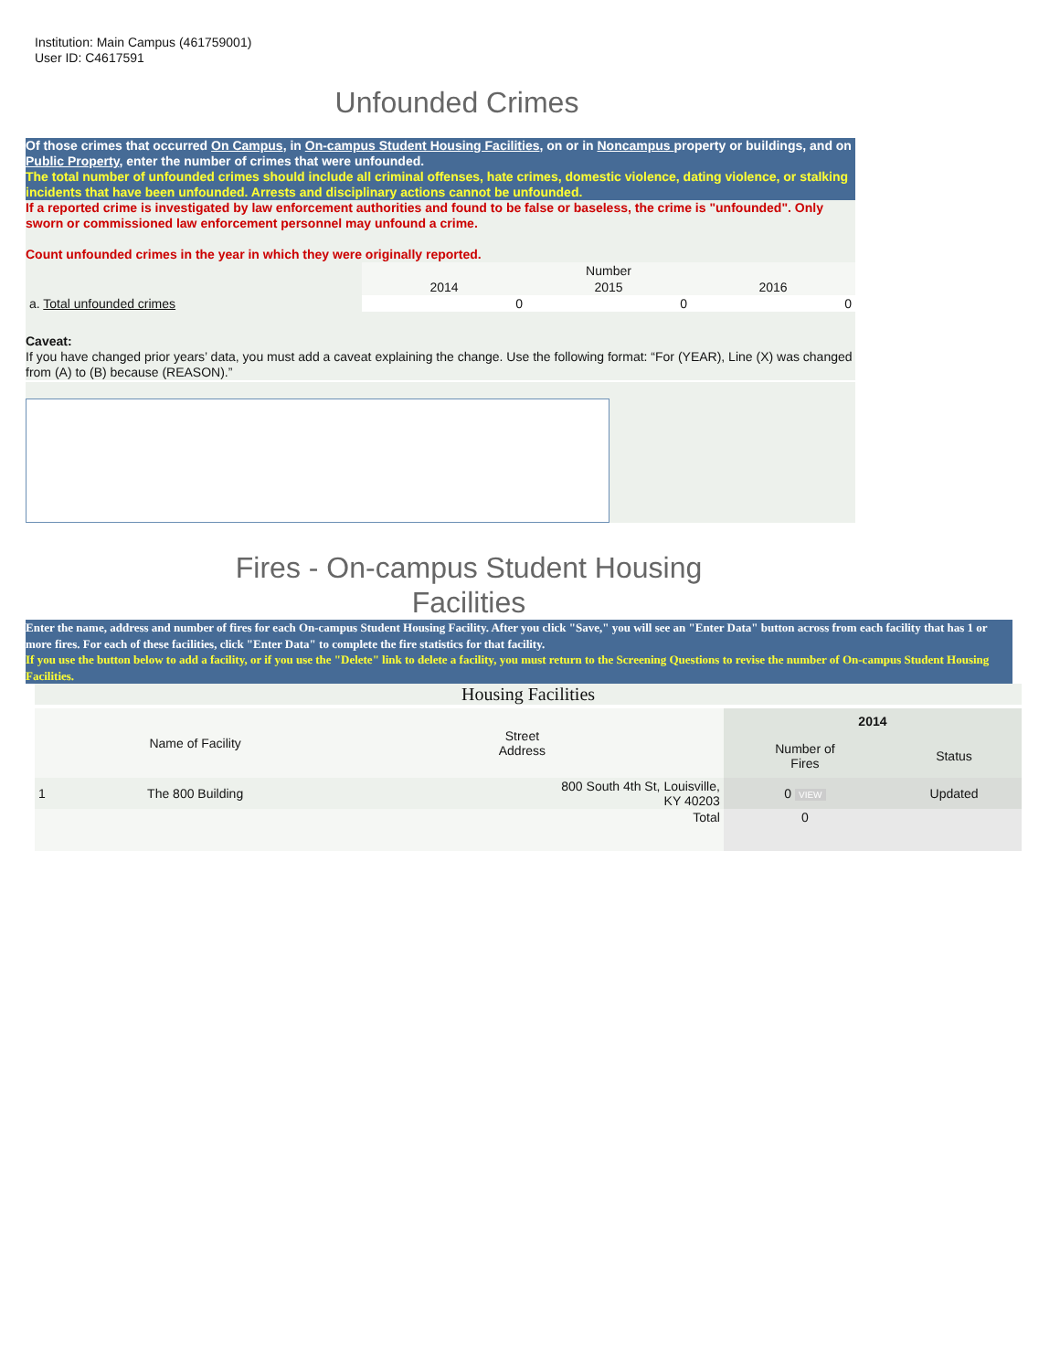Institution: Main Campus (461759001)
User ID: C4617591
Unfounded Crimes
Of those crimes that occurred On Campus, in On-campus Student Housing Facilities, on or in Noncampus property or buildings, and on Public Property, enter the number of crimes that were unfounded.
The total number of unfounded crimes should include all criminal offenses, hate crimes, domestic violence, dating violence, or stalking incidents that have been unfounded. Arrests and disciplinary actions cannot be unfounded.
If a reported crime is investigated by law enforcement authorities and found to be false or baseless, the crime is "unfounded". Only sworn or commissioned law enforcement personnel may unfound a crime.
Count unfounded crimes in the year in which they were originally reported.
| | Number | | |
| | 2014 | 2015 | 2016 |
| a. Total unfounded crimes | 0 | 0 | 0 |
Caveat:
If you have changed prior years’ data, you must add a caveat explaining the change. Use the following format: “For (YEAR), Line (X) was changed from (A) to (B) because (REASON).”
Fires - On-campus Student Housing
Facilities
Enter the name, address and number of fires for each On-campus Student Housing Facility. After you click "Save," you will see an "Enter Data" button across from each facility that has 1 or more fires. For each of these facilities, click "Enter Data" to complete the fire statistics for that facility.
If you use the button below to add a facility, or if you use the "Delete" link to delete a facility, you must return to the Screening Questions to revise the number of On-campus Student Housing Facilities.
Housing Facilities
| | Name of Facility | Street Address | 2014 | |
| | | | Number of Fires | Status |
| 1 | The 800 Building | 800 South 4th St, Louisville, KY 40203 | 0 VIEW | Updated |
| | | Total | 0 | |